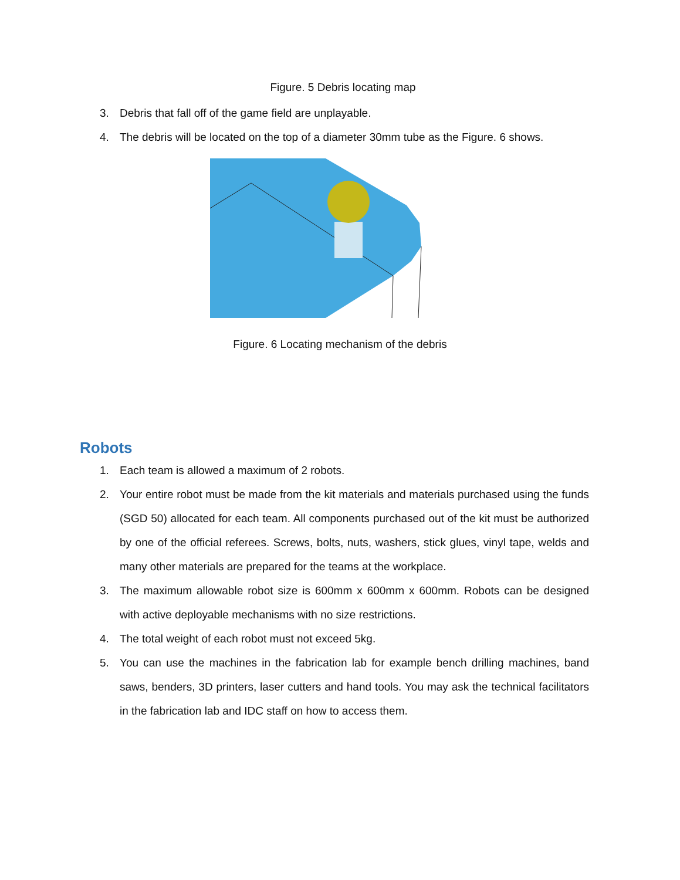Figure. 5 Debris locating map
3. Debris that fall off of the game field are unplayable.
4. The debris will be located on the top of a diameter 30mm tube as the Figure. 6 shows.
Figure. 6 Locating mechanism of the debris
Robots
1. Each team is allowed a maximum of 2 robots.
2. Your entire robot must be made from the kit materials and materials purchased using the funds (SGD 50) allocated for each team. All components purchased out of the kit must be authorized by one of the official referees. Screws, bolts, nuts, washers, stick glues, vinyl tape, welds and many other materials are prepared for the teams at the workplace.
3. The maximum allowable robot size is 600mm x 600mm x 600mm. Robots can be designed with active deployable mechanisms with no size restrictions.
4. The total weight of each robot must not exceed 5kg.
5. You can use the machines in the fabrication lab for example bench drilling machines, band saws, benders, 3D printers, laser cutters and hand tools. You may ask the technical facilitators in the fabrication lab and IDC staff on how to access them.